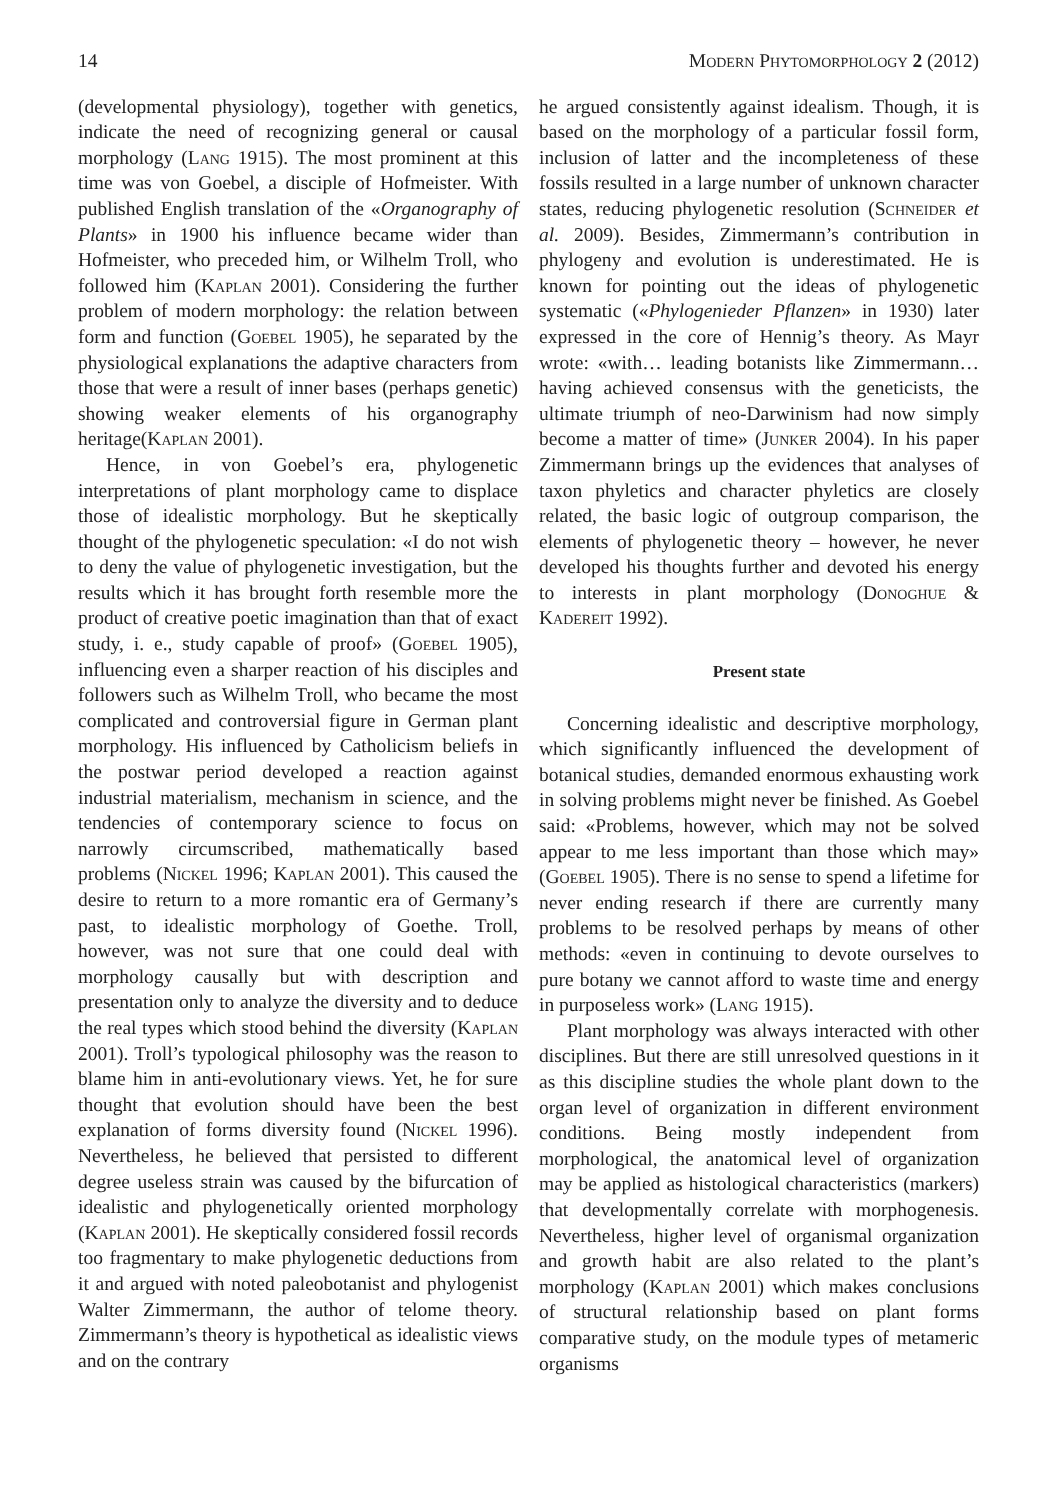14 Modern Phytomorphology 2 (2012)
(developmental physiology), together with genetics, indicate the need of recognizing general or causal morphology (Lang 1915). The most prominent at this time was von Goebel, a disciple of Hofmeister. With published English translation of the «Organography of Plants» in 1900 his influence became wider than Hofmeister, who preceded him, or Wilhelm Troll, who followed him (Kaplan 2001). Considering the further problem of modern morphology: the relation between form and function (Goebel 1905), he separated by the physiological explanations the adaptive characters from those that were a result of inner bases (perhaps genetic) showing weaker elements of his organography heritage(Kaplan 2001).
Hence, in von Goebel’s era, phylogenetic interpretations of plant morphology came to displace those of idealistic morphology. But he skeptically thought of the phylogenetic speculation: «I do not wish to deny the value of phylogenetic investigation, but the results which it has brought forth resemble more the product of creative poetic imagination than that of exact study, i. e., study capable of proof» (Goebel 1905), influencing even a sharper reaction of his disciples and followers such as Wilhelm Troll, who became the most complicated and controversial figure in German plant morphology. His influenced by Catholicism beliefs in the postwar period developed a reaction against industrial materialism, mechanism in science, and the tendencies of contemporary science to focus on narrowly circumscribed, mathematically based problems (Nickel 1996; Kaplan 2001). This caused the desire to return to a more romantic era of Germany’s past, to idealistic morphology of Goethe. Troll, however, was not sure that one could deal with morphology causally but with description and presentation only to analyze the diversity and to deduce the real types which stood behind the diversity (Kaplan 2001). Troll’s typological philosophy was the reason to blame him in anti-evolutionary views. Yet, he for sure thought that evolution should have been the best explanation of forms diversity found (Nickel 1996). Nevertheless, he believed that persisted to different degree useless strain was caused by the bifurcation of idealistic and phylogenetically oriented morphology (Kaplan 2001). He skeptically considered fossil records too fragmentary to make phylogenetic deductions from it and argued with noted paleobotanist and phylogenist Walter Zimmermann, the author of telome theory. Zimmermann’s theory is hypothetical as idealistic views and on the contrary
he argued consistently against idealism. Though, it is based on the morphology of a particular fossil form, inclusion of latter and the incompleteness of these fossils resulted in a large number of unknown character states, reducing phylogenetic resolution (Schneider et al. 2009). Besides, Zimmermann’s contribution in phylogeny and evolution is underestimated. He is known for pointing out the ideas of phylogenetic systematic («Phylogenieder Pflanzen» in 1930) later expressed in the core of Hennig’s theory. As Mayr wrote: «with… leading botanists like Zimmermann… having achieved consensus with the geneticists, the ultimate triumph of neo-Darwinism had now simply become a matter of time» (Junker 2004). In his paper Zimmermann brings up the evidences that analyses of taxon phyletics and character phyletics are closely related, the basic logic of outgroup comparison, the elements of phylogenetic theory – however, he never developed his thoughts further and devoted his energy to interests in plant morphology (Donoghue & Kadereit 1992).
Present state
Concerning idealistic and descriptive morphology, which significantly influenced the development of botanical studies, demanded enormous exhausting work in solving problems might never be finished. As Goebel said: «Problems, however, which may not be solved appear to me less important than those which may» (Goebel 1905). There is no sense to spend a lifetime for never ending research if there are currently many problems to be resolved perhaps by means of other methods: «even in continuing to devote ourselves to pure botany we cannot afford to waste time and energy in purposeless work» (Lang 1915).
Plant morphology was always interacted with other disciplines. But there are still unresolved questions in it as this discipline studies the whole plant down to the organ level of organization in different environment conditions. Being mostly independent from morphological, the anatomical level of organization may be applied as histological characteristics (markers) that developmentally correlate with morphogenesis. Nevertheless, higher level of organismal organization and growth habit are also related to the plant’s morphology (Kaplan 2001) which makes conclusions of structural relationship based on plant forms comparative study, on the module types of metameric organisms